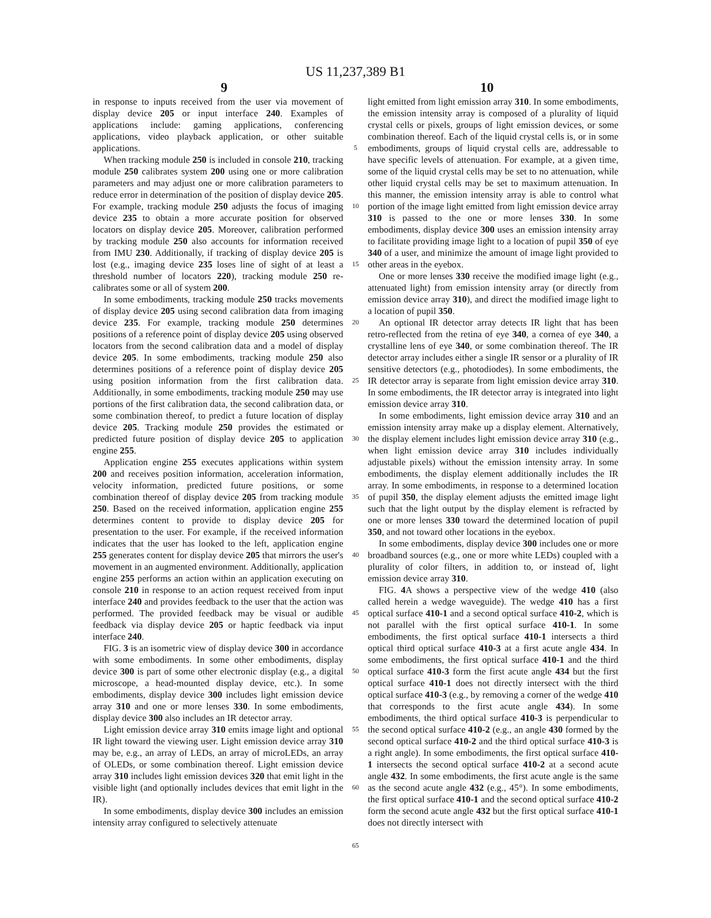US 11,237,389 B1
9 10
in response to inputs received from the user via movement of display device 205 or input interface 240. Examples of applications include: gaming applications, conferencing applications, video playback application, or other suitable applications.
When tracking module 250 is included in console 210, tracking module 250 calibrates system 200 using one or more calibration parameters and may adjust one or more calibration parameters to reduce error in determination of the position of display device 205. For example, tracking module 250 adjusts the focus of imaging device 235 to obtain a more accurate position for observed locators on display device 205. Moreover, calibration performed by tracking module 250 also accounts for information received from IMU 230. Additionally, if tracking of display device 205 is lost (e.g., imaging device 235 loses line of sight of at least a threshold number of locators 220), tracking module 250 re-calibrates some or all of system 200.
In some embodiments, tracking module 250 tracks movements of display device 205 using second calibration data from imaging device 235. For example, tracking module 250 determines positions of a reference point of display device 205 using observed locators from the second calibration data and a model of display device 205. In some embodiments, tracking module 250 also determines positions of a reference point of display device 205 using position information from the first calibration data. Additionally, in some embodiments, tracking module 250 may use portions of the first calibration data, the second calibration data, or some combination thereof, to predict a future location of display device 205. Tracking module 250 provides the estimated or predicted future position of display device 205 to application engine 255.
Application engine 255 executes applications within system 200 and receives position information, acceleration information, velocity information, predicted future positions, or some combination thereof of display device 205 from tracking module 250. Based on the received information, application engine 255 determines content to provide to display device 205 for presentation to the user. For example, if the received information indicates that the user has looked to the left, application engine 255 generates content for display device 205 that mirrors the user's movement in an augmented environment. Additionally, application engine 255 performs an action within an application executing on console 210 in response to an action request received from input interface 240 and provides feedback to the user that the action was performed. The provided feedback may be visual or audible feedback via display device 205 or haptic feedback via input interface 240.
FIG. 3 is an isometric view of display device 300 in accordance with some embodiments. In some other embodiments, display device 300 is part of some other electronic display (e.g., a digital microscope, a head-mounted display device, etc.). In some embodiments, display device 300 includes light emission device array 310 and one or more lenses 330. In some embodiments, display device 300 also includes an IR detector array.
Light emission device array 310 emits image light and optional IR light toward the viewing user. Light emission device array 310 may be, e.g., an array of LEDs, an array of microLEDs, an array of OLEDs, or some combination thereof. Light emission device array 310 includes light emission devices 320 that emit light in the visible light (and optionally includes devices that emit light in the IR).
In some embodiments, display device 300 includes an emission intensity array configured to selectively attenuate
5
10
15
20
25
30
35
40
45
50
55
60
65
light emitted from light emission array 310. In some embodiments, the emission intensity array is composed of a plurality of liquid crystal cells or pixels, groups of light emission devices, or some combination thereof. Each of the liquid crystal cells is, or in some embodiments, groups of liquid crystal cells are, addressable to have specific levels of attenuation. For example, at a given time, some of the liquid crystal cells may be set to no attenuation, while other liquid crystal cells may be set to maximum attenuation. In this manner, the emission intensity array is able to control what portion of the image light emitted from light emission device array 310 is passed to the one or more lenses 330. In some embodiments, display device 300 uses an emission intensity array to facilitate providing image light to a location of pupil 350 of eye 340 of a user, and minimize the amount of image light provided to other areas in the eyebox.
One or more lenses 330 receive the modified image light (e.g., attenuated light) from emission intensity array (or directly from emission device array 310), and direct the modified image light to a location of pupil 350.
An optional IR detector array detects IR light that has been retro-reflected from the retina of eye 340, a cornea of eye 340, a crystalline lens of eye 340, or some combination thereof. The IR detector array includes either a single IR sensor or a plurality of IR sensitive detectors (e.g., photodiodes). In some embodiments, the IR detector array is separate from light emission device array 310. In some embodiments, the IR detector array is integrated into light emission device array 310.
In some embodiments, light emission device array 310 and an emission intensity array make up a display element. Alternatively, the display element includes light emission device array 310 (e.g., when light emission device array 310 includes individually adjustable pixels) without the emission intensity array. In some embodiments, the display element additionally includes the IR array. In some embodiments, in response to a determined location of pupil 350, the display element adjusts the emitted image light such that the light output by the display element is refracted by one or more lenses 330 toward the determined location of pupil 350, and not toward other locations in the eyebox.
In some embodiments, display device 300 includes one or more broadband sources (e.g., one or more white LEDs) coupled with a plurality of color filters, in addition to, or instead of, light emission device array 310.
FIG. 4 A shows a perspective view of the wedge 410 (also called herein a wedge waveguide). The wedge 410 has a first optical surface 410-1 and a second optical surface 410-2, which is not parallel with the first optical surface 410-1. In some embodiments, the first optical surface 410-1 intersects a third optical third optical surface 410-3 at a first acute angle 434. In some embodiments, the first optical surface 410-1 and the third optical surface 410-3 form the first acute angle 434 but the first optical surface 410-1 does not directly intersect with the third optical surface 410-3 (e.g., by removing a corner of the wedge 410 that corresponds to the first acute angle 434). In some embodiments, the third optical surface 410-3 is perpendicular to the second optical surface 410-2 (e.g., an angle 430 formed by the second optical surface 410-2 and the third optical surface 410-3 is a right angle). In some embodiments, the first optical surface 410-1 intersects the second optical surface 410-2 at a second acute angle 432. In some embodiments, the first acute angle is the same as the second acute angle 432 (e.g., 45°). In some embodiments, the first optical surface 410-1 and the second optical surface 410-2 form the second acute angle 432 but the first optical surface 410-1 does not directly intersect with